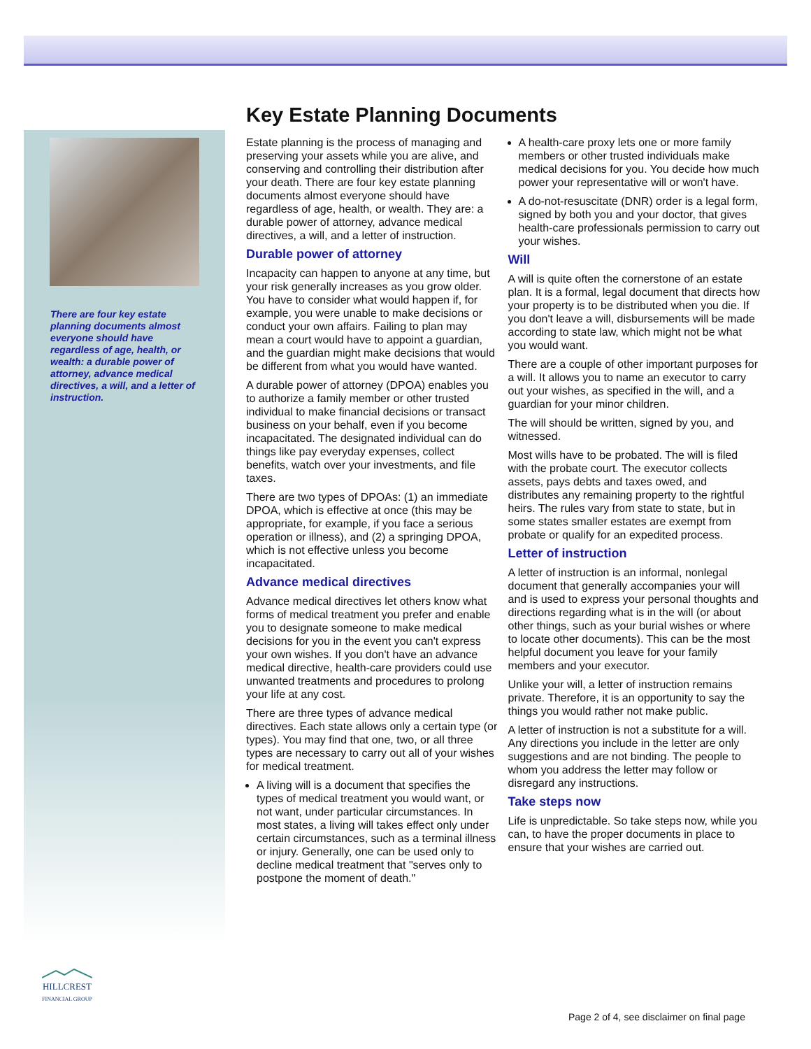Key Estate Planning Documents
There are four key estate planning documents almost everyone should have regardless of age, health, or wealth: a durable power of attorney, advance medical directives, a will, and a letter of instruction.
Estate planning is the process of managing and preserving your assets while you are alive, and conserving and controlling their distribution after your death. There are four key estate planning documents almost everyone should have regardless of age, health, or wealth. They are: a durable power of attorney, advance medical directives, a will, and a letter of instruction.
Durable power of attorney
Incapacity can happen to anyone at any time, but your risk generally increases as you grow older. You have to consider what would happen if, for example, you were unable to make decisions or conduct your own affairs. Failing to plan may mean a court would have to appoint a guardian, and the guardian might make decisions that would be different from what you would have wanted.
A durable power of attorney (DPOA) enables you to authorize a family member or other trusted individual to make financial decisions or transact business on your behalf, even if you become incapacitated. The designated individual can do things like pay everyday expenses, collect benefits, watch over your investments, and file taxes.
There are two types of DPOAs: (1) an immediate DPOA, which is effective at once (this may be appropriate, for example, if you face a serious operation or illness), and (2) a springing DPOA, which is not effective unless you become incapacitated.
Advance medical directives
Advance medical directives let others know what forms of medical treatment you prefer and enable you to designate someone to make medical decisions for you in the event you can't express your own wishes. If you don't have an advance medical directive, health-care providers could use unwanted treatments and procedures to prolong your life at any cost.
There are three types of advance medical directives. Each state allows only a certain type (or types). You may find that one, two, or all three types are necessary to carry out all of your wishes for medical treatment.
A living will is a document that specifies the types of medical treatment you would want, or not want, under particular circumstances. In most states, a living will takes effect only under certain circumstances, such as a terminal illness or injury. Generally, one can be used only to decline medical treatment that "serves only to postpone the moment of death."
A health-care proxy lets one or more family members or other trusted individuals make medical decisions for you. You decide how much power your representative will or won't have.
A do-not-resuscitate (DNR) order is a legal form, signed by both you and your doctor, that gives health-care professionals permission to carry out your wishes.
Will
A will is quite often the cornerstone of an estate plan. It is a formal, legal document that directs how your property is to be distributed when you die. If you don't leave a will, disbursements will be made according to state law, which might not be what you would want.
There are a couple of other important purposes for a will. It allows you to name an executor to carry out your wishes, as specified in the will, and a guardian for your minor children.
The will should be written, signed by you, and witnessed.
Most wills have to be probated. The will is filed with the probate court. The executor collects assets, pays debts and taxes owed, and distributes any remaining property to the rightful heirs. The rules vary from state to state, but in some states smaller estates are exempt from probate or qualify for an expedited process.
Letter of instruction
A letter of instruction is an informal, nonlegal document that generally accompanies your will and is used to express your personal thoughts and directions regarding what is in the will (or about other things, such as your burial wishes or where to locate other documents). This can be the most helpful document you leave for your family members and your executor.
Unlike your will, a letter of instruction remains private. Therefore, it is an opportunity to say the things you would rather not make public.
A letter of instruction is not a substitute for a will. Any directions you include in the letter are only suggestions and are not binding. The people to whom you address the letter may follow or disregard any instructions.
Take steps now
Life is unpredictable. So take steps now, while you can, to have the proper documents in place to ensure that your wishes are carried out.
HILLCREST
FINANCIAL GROUP
Page 2 of 4, see disclaimer on final page